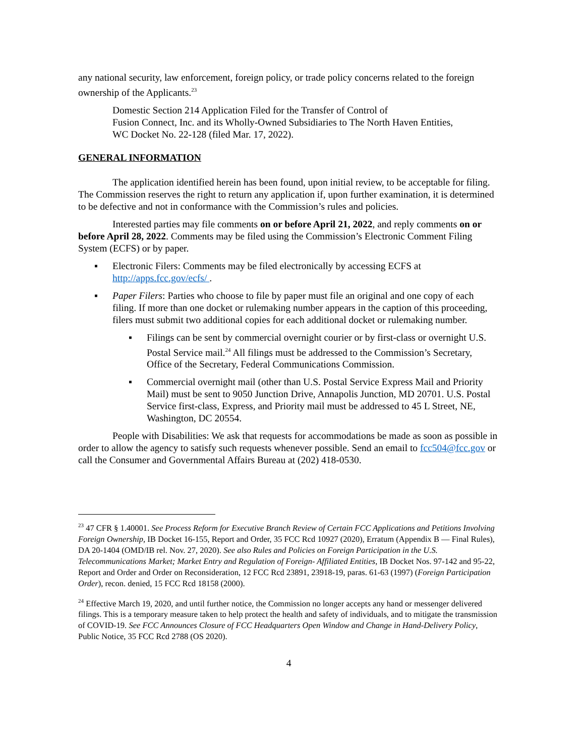any national security, law enforcement, foreign policy, or trade policy concerns related to the foreign ownership of the Applicants.<sup>23</sup>
Domestic Section 214 Application Filed for the Transfer of Control of
Fusion Connect, Inc. and its Wholly-Owned Subsidiaries to The North Haven Entities,
WC Docket No. 22-128 (filed Mar. 17, 2022).
GENERAL INFORMATION
The application identified herein has been found, upon initial review, to be acceptable for filing. The Commission reserves the right to return any application if, upon further examination, it is determined to be defective and not in conformance with the Commission’s rules and policies.
Interested parties may file comments on or before April 21, 2022, and reply comments on or before April 28, 2022. Comments may be filed using the Commission’s Electronic Comment Filing System (ECFS) or by paper.
▪ Electronic Filers: Comments may be filed electronically by accessing ECFS at http://apps.fcc.gov/ecfs/ .
▪ Paper Filers: Parties who choose to file by paper must file an original and one copy of each filing. If more than one docket or rulemaking number appears in the caption of this proceeding, filers must submit two additional copies for each additional docket or rulemaking number.
▪ Filings can be sent by commercial overnight courier or by first-class or overnight U.S. Postal Service mail.<sup>24</sup> All filings must be addressed to the Commission’s Secretary, Office of the Secretary, Federal Communications Commission.
▪ Commercial overnight mail (other than U.S. Postal Service Express Mail and Priority Mail) must be sent to 9050 Junction Drive, Annapolis Junction, MD 20701. U.S. Postal Service first-class, Express, and Priority mail must be addressed to 45 L Street, NE, Washington, DC 20554.
People with Disabilities: We ask that requests for accommodations be made as soon as possible in order to allow the agency to satisfy such requests whenever possible. Send an email to fcc504@fcc.gov or call the Consumer and Governmental Affairs Bureau at (202) 418-0530.
<sup>23</sup> 47 CFR § 1.40001. See Process Reform for Executive Branch Review of Certain FCC Applications and Petitions Involving Foreign Ownership, IB Docket 16-155, Report and Order, 35 FCC Rcd 10927 (2020), Erratum (Appendix B — Final Rules), DA 20-1404 (OMD/IB rel. Nov. 27, 2020). See also Rules and Policies on Foreign Participation in the U.S. Telecommunications Market; Market Entry and Regulation of Foreign- Affiliated Entities, IB Docket Nos. 97-142 and 95-22, Report and Order and Order on Reconsideration, 12 FCC Rcd 23891, 23918-19, paras. 61-63 (1997) (Foreign Participation Order), recon. denied, 15 FCC Rcd 18158 (2000).
<sup>24</sup> Effective March 19, 2020, and until further notice, the Commission no longer accepts any hand or messenger delivered filings. This is a temporary measure taken to help protect the health and safety of individuals, and to mitigate the transmission of COVID-19. See FCC Announces Closure of FCC Headquarters Open Window and Change in Hand-Delivery Policy, Public Notice, 35 FCC Rcd 2788 (OS 2020).
4